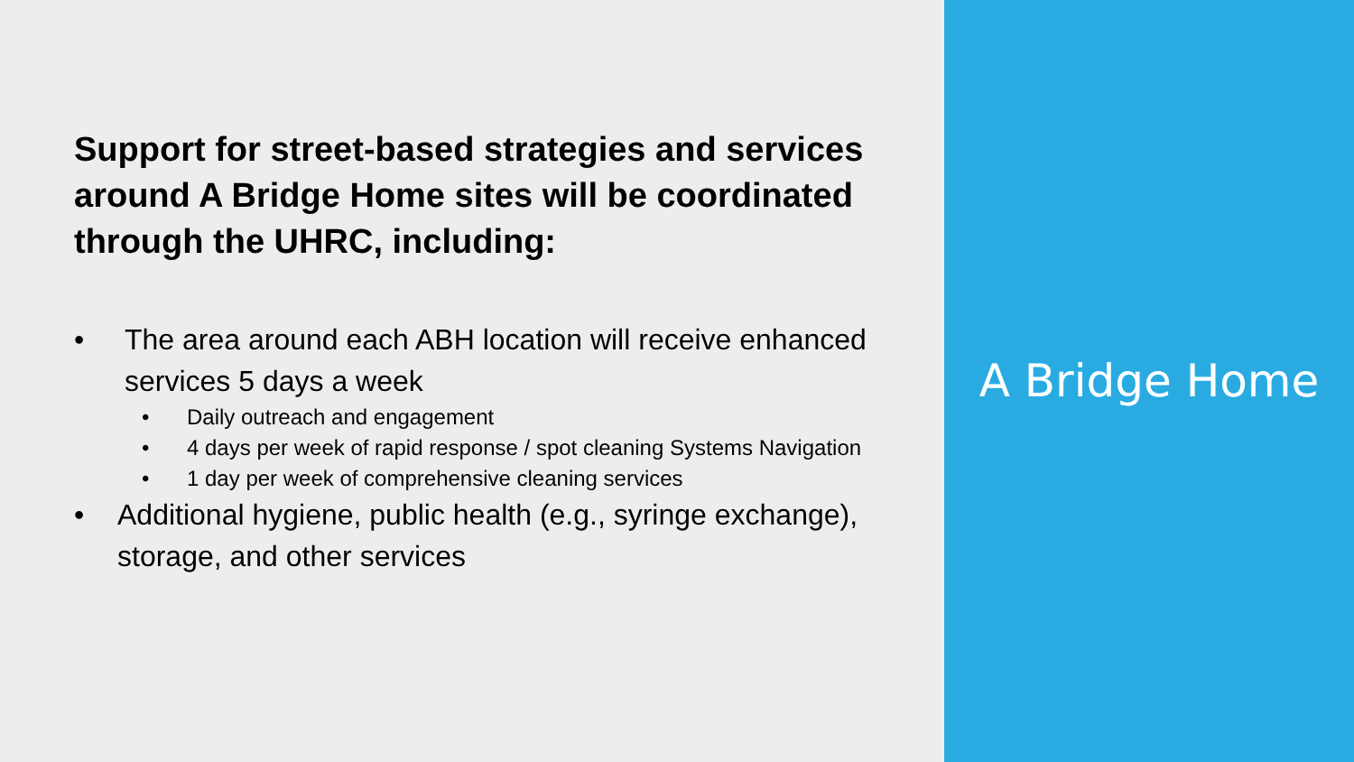Support for street-based strategies and services around A Bridge Home sites will be coordinated through the UHRC, including:
• The area around each ABH location will receive enhanced services 5 days a week
• Daily outreach and engagement
• 4 days per week of rapid response / spot cleaning Systems Navigation
• 1 day per week of comprehensive cleaning services
• Additional hygiene, public health (e.g., syringe exchange), storage, and other services
A Bridge Home